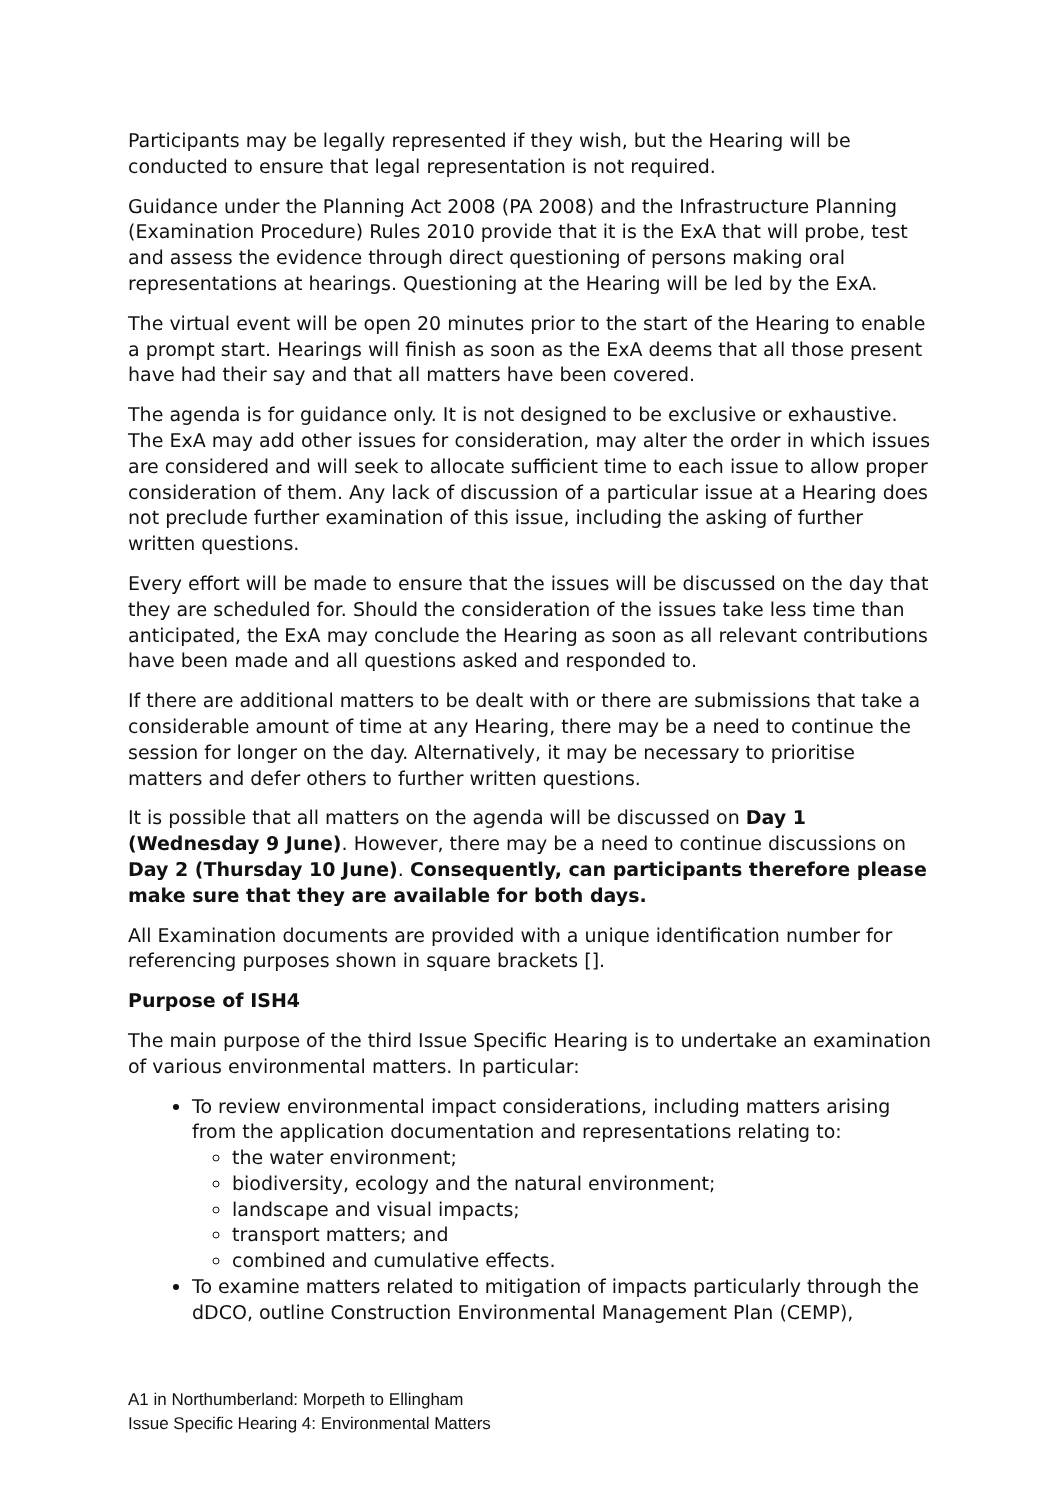Participants may be legally represented if they wish, but the Hearing will be conducted to ensure that legal representation is not required.
Guidance under the Planning Act 2008 (PA 2008) and the Infrastructure Planning (Examination Procedure) Rules 2010 provide that it is the ExA that will probe, test and assess the evidence through direct questioning of persons making oral representations at hearings. Questioning at the Hearing will be led by the ExA.
The virtual event will be open 20 minutes prior to the start of the Hearing to enable a prompt start. Hearings will finish as soon as the ExA deems that all those present have had their say and that all matters have been covered.
The agenda is for guidance only. It is not designed to be exclusive or exhaustive. The ExA may add other issues for consideration, may alter the order in which issues are considered and will seek to allocate sufficient time to each issue to allow proper consideration of them. Any lack of discussion of a particular issue at a Hearing does not preclude further examination of this issue, including the asking of further written questions.
Every effort will be made to ensure that the issues will be discussed on the day that they are scheduled for. Should the consideration of the issues take less time than anticipated, the ExA may conclude the Hearing as soon as all relevant contributions have been made and all questions asked and responded to.
If there are additional matters to be dealt with or there are submissions that take a considerable amount of time at any Hearing, there may be a need to continue the session for longer on the day. Alternatively, it may be necessary to prioritise matters and defer others to further written questions.
It is possible that all matters on the agenda will be discussed on Day 1 (Wednesday 9 June). However, there may be a need to continue discussions on Day 2 (Thursday 10 June). Consequently, can participants therefore please make sure that they are available for both days.
All Examination documents are provided with a unique identification number for referencing purposes shown in square brackets [].
Purpose of ISH4
The main purpose of the third Issue Specific Hearing is to undertake an examination of various environmental matters. In particular:
To review environmental impact considerations, including matters arising from the application documentation and representations relating to:
the water environment;
biodiversity, ecology and the natural environment;
landscape and visual impacts;
transport matters; and
combined and cumulative effects.
To examine matters related to mitigation of impacts particularly through the dDCO, outline Construction Environmental Management Plan (CEMP),
A1 in Northumberland: Morpeth to Ellingham
Issue Specific Hearing 4: Environmental Matters